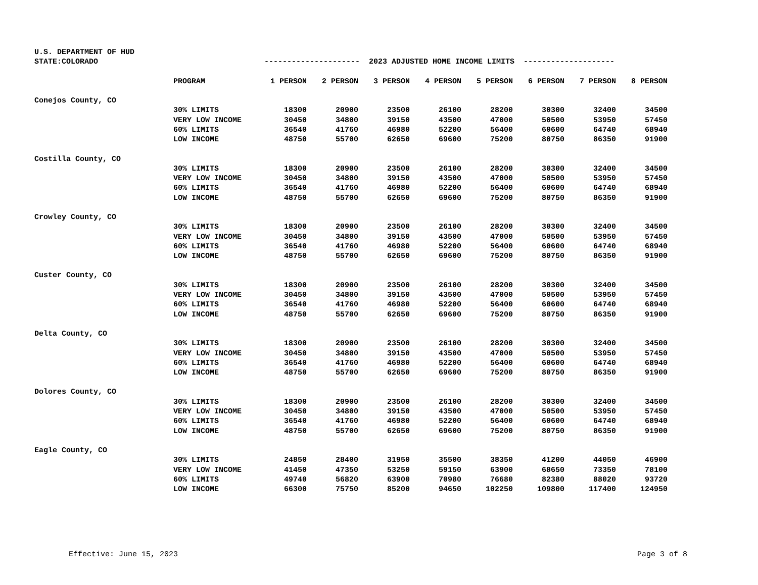| U.S. DEPARTMENT OF HUD | | | | | | | | | |
| STATE:COLORADO | | --------------------- 2023 ADJUSTED HOME INCOME LIMITS -------------------- | | | | | | | |
| | PROGRAM | 1 PERSON | 2 PERSON | 3 PERSON | 4 PERSON | 5 PERSON | 6 PERSON | 7 PERSON | 8 PERSON |
| Conejos County, CO | | | | | | | | | |
| | 30% LIMITS | 18300 | 20900 | 23500 | 26100 | 28200 | 30300 | 32400 | 34500 |
| | VERY LOW INCOME | 30450 | 34800 | 39150 | 43500 | 47000 | 50500 | 53950 | 57450 |
| | 60% LIMITS | 36540 | 41760 | 46980 | 52200 | 56400 | 60600 | 64740 | 68940 |
| | LOW INCOME | 48750 | 55700 | 62650 | 69600 | 75200 | 80750 | 86350 | 91900 |
| Costilla County, CO | | | | | | | | | |
| | 30% LIMITS | 18300 | 20900 | 23500 | 26100 | 28200 | 30300 | 32400 | 34500 |
| | VERY LOW INCOME | 30450 | 34800 | 39150 | 43500 | 47000 | 50500 | 53950 | 57450 |
| | 60% LIMITS | 36540 | 41760 | 46980 | 52200 | 56400 | 60600 | 64740 | 68940 |
| | LOW INCOME | 48750 | 55700 | 62650 | 69600 | 75200 | 80750 | 86350 | 91900 |
| Crowley County, CO | | | | | | | | | |
| | 30% LIMITS | 18300 | 20900 | 23500 | 26100 | 28200 | 30300 | 32400 | 34500 |
| | VERY LOW INCOME | 30450 | 34800 | 39150 | 43500 | 47000 | 50500 | 53950 | 57450 |
| | 60% LIMITS | 36540 | 41760 | 46980 | 52200 | 56400 | 60600 | 64740 | 68940 |
| | LOW INCOME | 48750 | 55700 | 62650 | 69600 | 75200 | 80750 | 86350 | 91900 |
| Custer County, CO | | | | | | | | | |
| | 30% LIMITS | 18300 | 20900 | 23500 | 26100 | 28200 | 30300 | 32400 | 34500 |
| | VERY LOW INCOME | 30450 | 34800 | 39150 | 43500 | 47000 | 50500 | 53950 | 57450 |
| | 60% LIMITS | 36540 | 41760 | 46980 | 52200 | 56400 | 60600 | 64740 | 68940 |
| | LOW INCOME | 48750 | 55700 | 62650 | 69600 | 75200 | 80750 | 86350 | 91900 |
| Delta County, CO | | | | | | | | | |
| | 30% LIMITS | 18300 | 20900 | 23500 | 26100 | 28200 | 30300 | 32400 | 34500 |
| | VERY LOW INCOME | 30450 | 34800 | 39150 | 43500 | 47000 | 50500 | 53950 | 57450 |
| | 60% LIMITS | 36540 | 41760 | 46980 | 52200 | 56400 | 60600 | 64740 | 68940 |
| | LOW INCOME | 48750 | 55700 | 62650 | 69600 | 75200 | 80750 | 86350 | 91900 |
| Dolores County, CO | | | | | | | | | |
| | 30% LIMITS | 18300 | 20900 | 23500 | 26100 | 28200 | 30300 | 32400 | 34500 |
| | VERY LOW INCOME | 30450 | 34800 | 39150 | 43500 | 47000 | 50500 | 53950 | 57450 |
| | 60% LIMITS | 36540 | 41760 | 46980 | 52200 | 56400 | 60600 | 64740 | 68940 |
| | LOW INCOME | 48750 | 55700 | 62650 | 69600 | 75200 | 80750 | 86350 | 91900 |
| Eagle County, CO | | | | | | | | | |
| | 30% LIMITS | 24850 | 28400 | 31950 | 35500 | 38350 | 41200 | 44050 | 46900 |
| | VERY LOW INCOME | 41450 | 47350 | 53250 | 59150 | 63900 | 68650 | 73350 | 78100 |
| | 60% LIMITS | 49740 | 56820 | 63900 | 70980 | 76680 | 82380 | 88020 | 93720 |
| | LOW INCOME | 66300 | 75750 | 85200 | 94650 | 102250 | 109800 | 117400 | 124950 |
Effective: June 15, 2023 Page 3 of 8